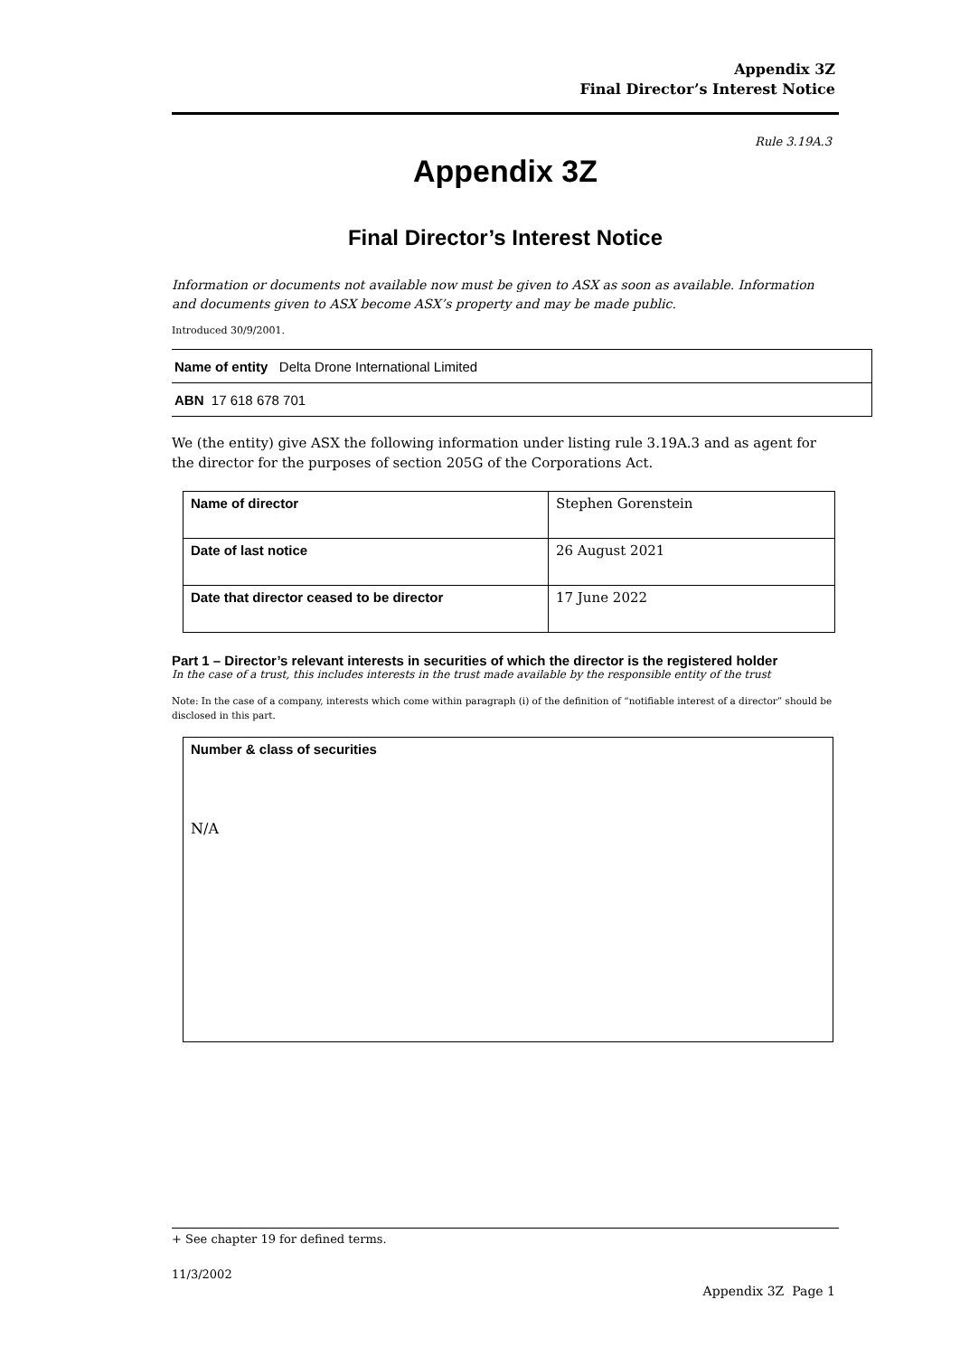Appendix 3Z
Final Director’s Interest Notice
Rule 3.19A.3
Appendix 3Z
Final Director’s Interest Notice
Information or documents not available now must be given to ASX as soon as available. Information and documents given to ASX become ASX’s property and may be made public.
Introduced 30/9/2001.
| Name of entity Delta Drone International Limited |
| ABN 17 618 678 701 |
We (the entity) give ASX the following information under listing rule 3.19A.3 and as agent for the director for the purposes of section 205G of the Corporations Act.
| Name of director | Stephen Gorenstein |
| Date of last notice | 26 August 2021 |
| Date that director ceased to be director | 17 June 2022 |
Part 1 – Director’s relevant interests in securities of which the director is the registered holder
In the case of a trust, this includes interests in the trust made available by the responsible entity of the trust
Note: In the case of a company, interests which come within paragraph (i) of the definition of “notifiable interest of a director” should be disclosed in this part.
Number & class of securities
N/A
+ See chapter 19 for defined terms.
11/3/2002
Appendix 3Z Page 1